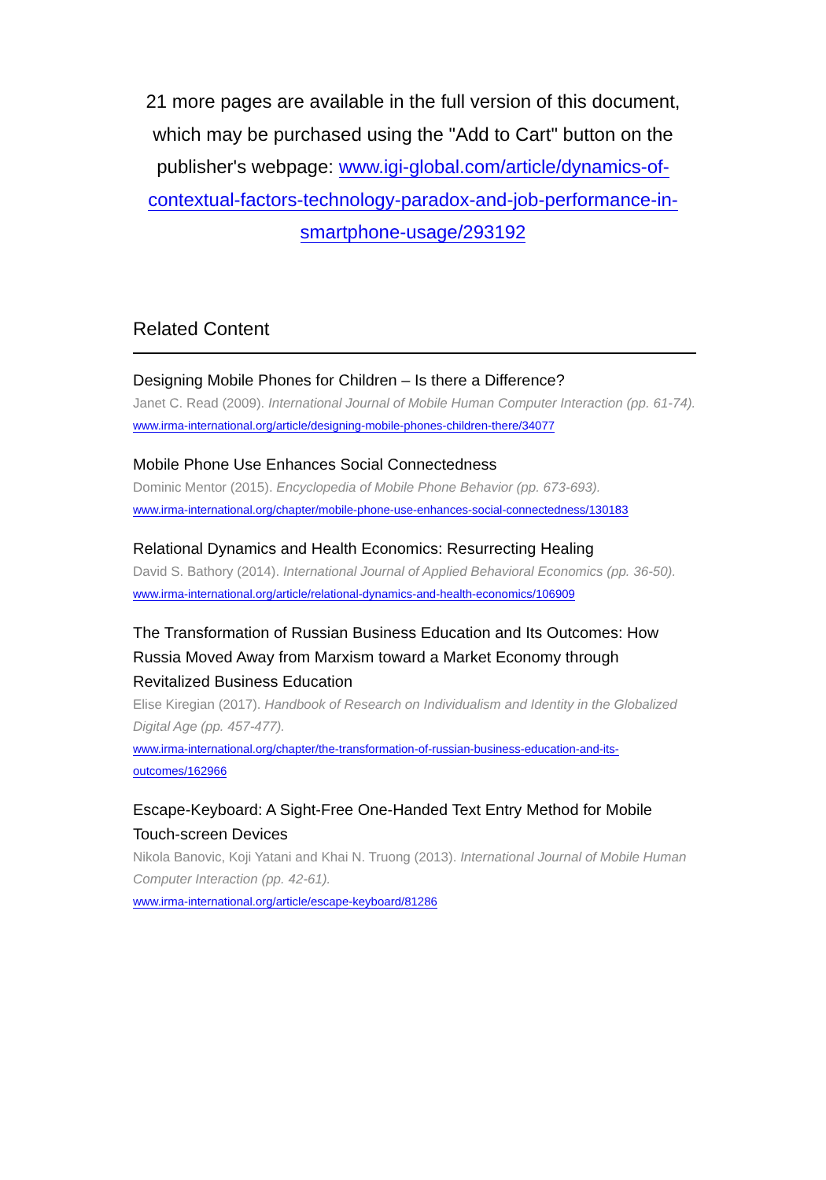21 more pages are available in the full version of this document, which may be purchased using the "Add to Cart" button on the publisher's webpage: www.igi-global.com/article/dynamics-of-contextual-factors-technology-paradox-and-job-performance-in-smartphone-usage/293192
Related Content
Designing Mobile Phones for Children – Is there a Difference?
Janet C. Read (2009). International Journal of Mobile Human Computer Interaction (pp. 61-74).
www.irma-international.org/article/designing-mobile-phones-children-there/34077
Mobile Phone Use Enhances Social Connectedness
Dominic Mentor (2015). Encyclopedia of Mobile Phone Behavior (pp. 673-693).
www.irma-international.org/chapter/mobile-phone-use-enhances-social-connectedness/130183
Relational Dynamics and Health Economics: Resurrecting Healing
David S. Bathory (2014). International Journal of Applied Behavioral Economics (pp. 36-50).
www.irma-international.org/article/relational-dynamics-and-health-economics/106909
The Transformation of Russian Business Education and Its Outcomes: How Russia Moved Away from Marxism toward a Market Economy through Revitalized Business Education
Elise Kiregian (2017). Handbook of Research on Individualism and Identity in the Globalized Digital Age (pp. 457-477).
www.irma-international.org/chapter/the-transformation-of-russian-business-education-and-its-outcomes/162966
Escape-Keyboard: A Sight-Free One-Handed Text Entry Method for Mobile Touch-screen Devices
Nikola Banovic, Koji Yatani and Khai N. Truong (2013). International Journal of Mobile Human Computer Interaction (pp. 42-61).
www.irma-international.org/article/escape-keyboard/81286